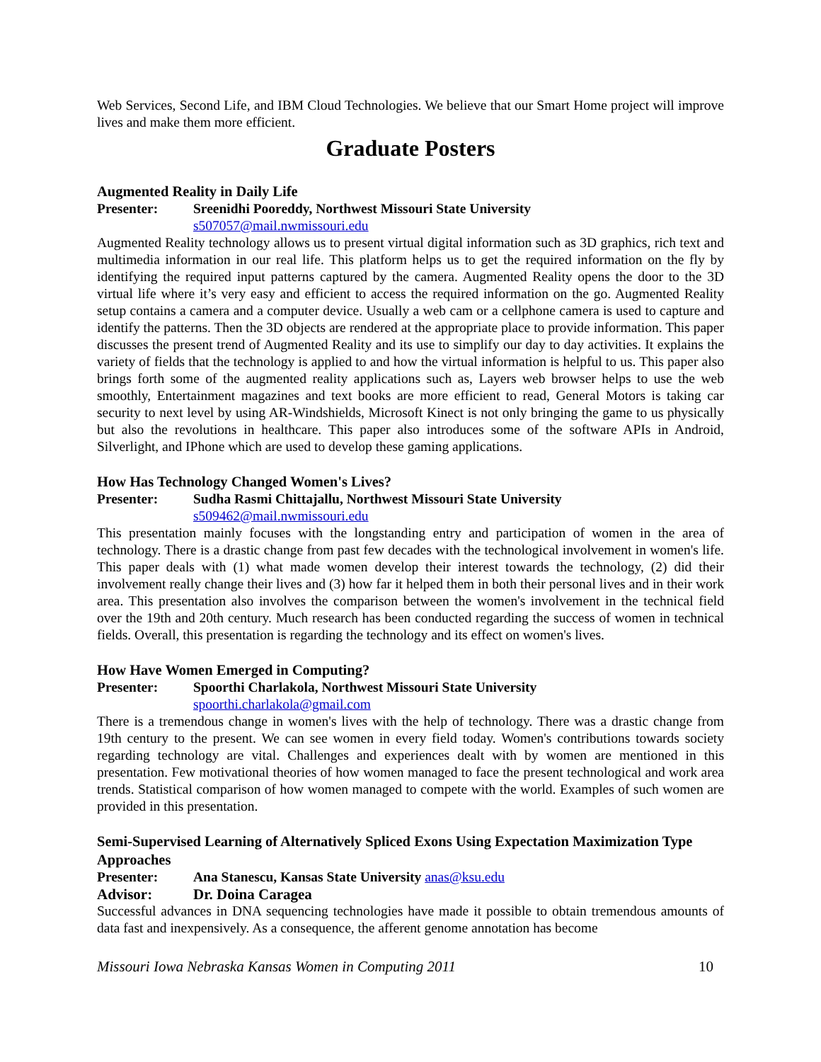Web Services, Second Life, and IBM Cloud Technologies. We believe that our Smart Home project will improve lives and make them more efficient.
Graduate Posters
Augmented Reality in Daily Life
Presenter: Sreenidhi Pooreddy, Northwest Missouri State University
s507057@mail.nwmissouri.edu
Augmented Reality technology allows us to present virtual digital information such as 3D graphics, rich text and multimedia information in our real life. This platform helps us to get the required information on the fly by identifying the required input patterns captured by the camera. Augmented Reality opens the door to the 3D virtual life where it’s very easy and efficient to access the required information on the go. Augmented Reality setup contains a camera and a computer device. Usually a web cam or a cellphone camera is used to capture and identify the patterns. Then the 3D objects are rendered at the appropriate place to provide information. This paper discusses the present trend of Augmented Reality and its use to simplify our day to day activities. It explains the variety of fields that the technology is applied to and how the virtual information is helpful to us. This paper also brings forth some of the augmented reality applications such as, Layers web browser helps to use the web smoothly, Entertainment magazines and text books are more efficient to read, General Motors is taking car security to next level by using AR-Windshields, Microsoft Kinect is not only bringing the game to us physically but also the revolutions in healthcare. This paper also introduces some of the software APIs in Android, Silverlight, and IPhone which are used to develop these gaming applications.
How Has Technology Changed Women's Lives?
Presenter: Sudha Rasmi Chittajallu, Northwest Missouri State University
s509462@mail.nwmissouri.edu
This presentation mainly focuses with the longstanding entry and participation of women in the area of technology. There is a drastic change from past few decades with the technological involvement in women's life. This paper deals with (1) what made women develop their interest towards the technology, (2) did their involvement really change their lives and (3) how far it helped them in both their personal lives and in their work area. This presentation also involves the comparison between the women's involvement in the technical field over the 19th and 20th century. Much research has been conducted regarding the success of women in technical fields. Overall, this presentation is regarding the technology and its effect on women's lives.
How Have Women Emerged in Computing?
Presenter: Spoorthi Charlakola, Northwest Missouri State University
spoorthi.charlakola@gmail.com
There is a tremendous change in women's lives with the help of technology. There was a drastic change from 19th century to the present. We can see women in every field today. Women's contributions towards society regarding technology are vital. Challenges and experiences dealt with by women are mentioned in this presentation. Few motivational theories of how women managed to face the present technological and work area trends. Statistical comparison of how women managed to compete with the world. Examples of such women are provided in this presentation.
Semi-Supervised Learning of Alternatively Spliced Exons Using Expectation Maximization Type Approaches
Presenter: Ana Stanescu, Kansas State University anas@ksu.edu
Advisor: Dr. Doina Caragea
Successful advances in DNA sequencing technologies have made it possible to obtain tremendous amounts of data fast and inexpensively. As a consequence, the afferent genome annotation has become
Missouri Iowa Nebraska Kansas Women in Computing 2011 10